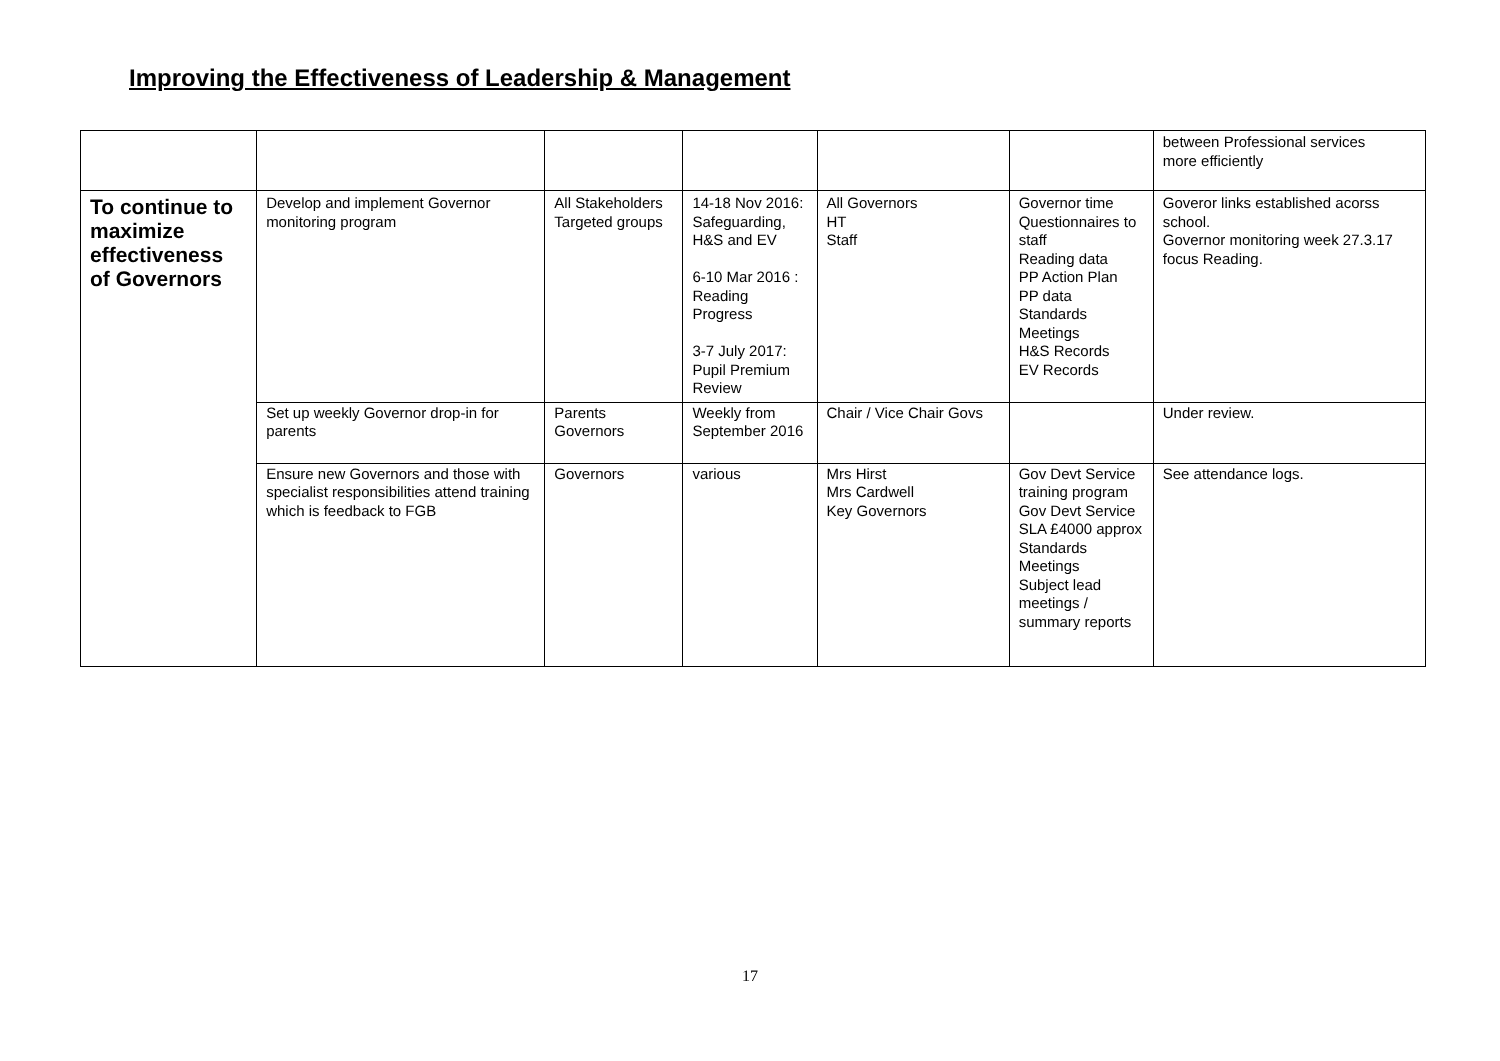Improving the Effectiveness of Leadership & Management
| | | | | | | between Professional services more efficiently |
| To continue to maximize effectiveness of Governors | Develop and implement Governor monitoring program | All Stakeholders Targeted groups | 14-18 Nov 2016: Safeguarding, H&S and EV 6-10 Mar 2016 : Reading Progress 3-7 July 2017: Pupil Premium Review | All Governors HT Staff | Governor time Questionnaires to staff Reading data PP Action Plan PP data Standards Meetings H&S Records EV Records | Goveror links established acorss school. Governor monitoring week 27.3.17 focus Reading. |
| | Set up weekly Governor drop-in for parents | Parents Governors | Weekly from September 2016 | Chair / Vice Chair Govs | | Under review. |
| | Ensure new Governors and those with specialist responsibilities attend training which is feedback to FGB | Governors | various | Mrs Hirst Mrs Cardwell Key Governors | Gov Devt Service training program Gov Devt Service SLA £4000 approx Standards Meetings Subject lead meetings / summary reports | See attendance logs. |
17